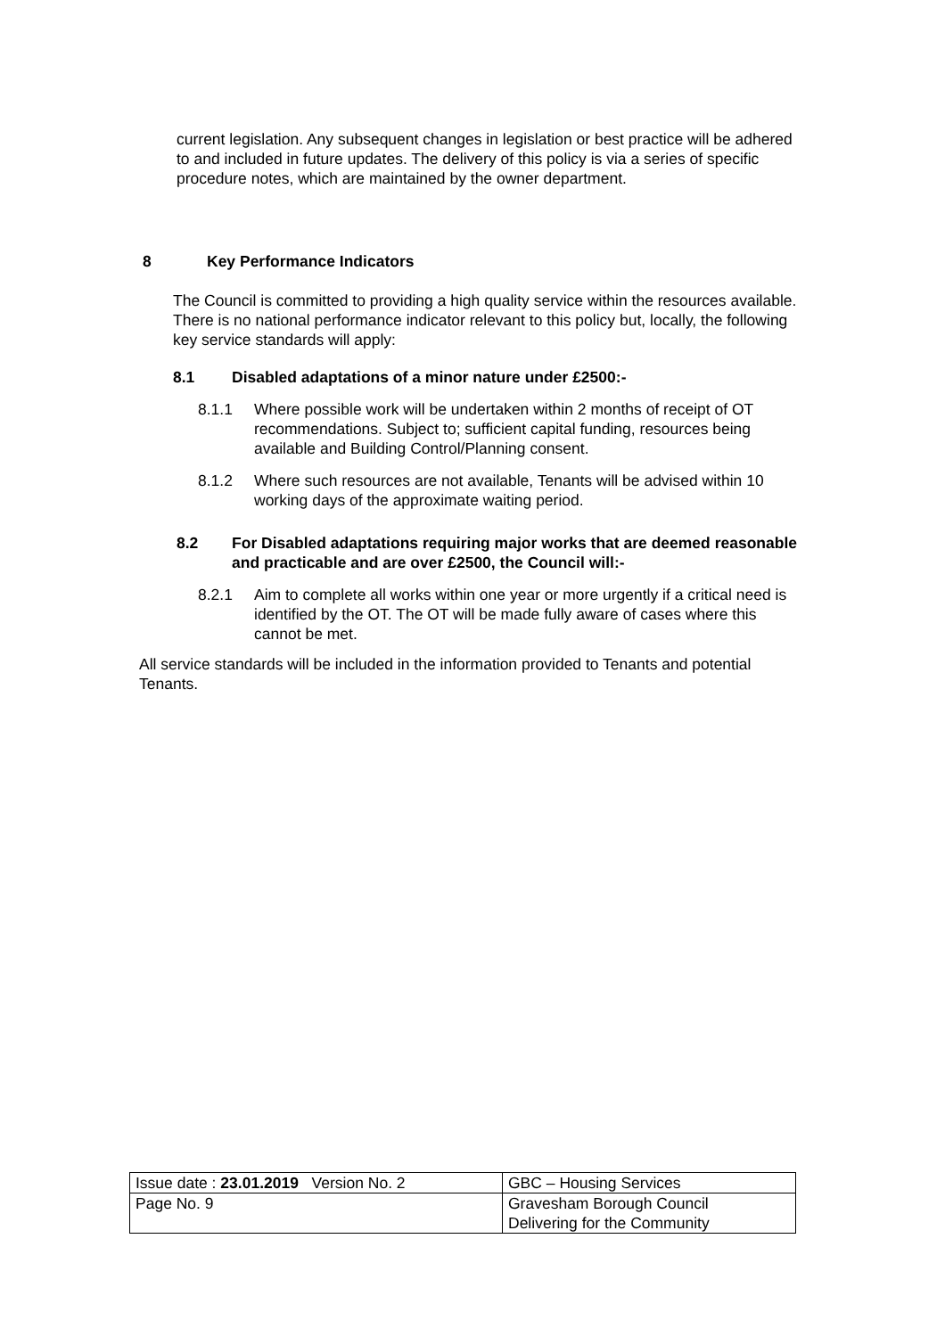current legislation. Any subsequent changes in legislation or best practice will be adhered to and included in future updates. The delivery of this policy is via a series of specific procedure notes, which are maintained by the owner department.
8 Key Performance Indicators
The Council is committed to providing a high quality service within the resources available. There is no national performance indicator relevant to this policy but, locally, the following key service standards will apply:
8.1 Disabled adaptations of a minor nature under £2500:-
8.1.1 Where possible work will be undertaken within 2 months of receipt of OT recommendations. Subject to; sufficient capital funding, resources being available and Building Control/Planning consent.
8.1.2 Where such resources are not available, Tenants will be advised within 10 working days of the approximate waiting period.
8.2 For Disabled adaptations requiring major works that are deemed reasonable and practicable and are over £2500, the Council will:-
8.2.1 Aim to complete all works within one year or more urgently if a critical need is identified by the OT. The OT will be made fully aware of cases where this cannot be met.
All service standards will be included in the information provided to Tenants and potential Tenants.
| Issue date : 23.01.2019 Version No. 2 | GBC – Housing Services |
| Page No. 9 | Gravesham Borough Council Delivering for the Community |